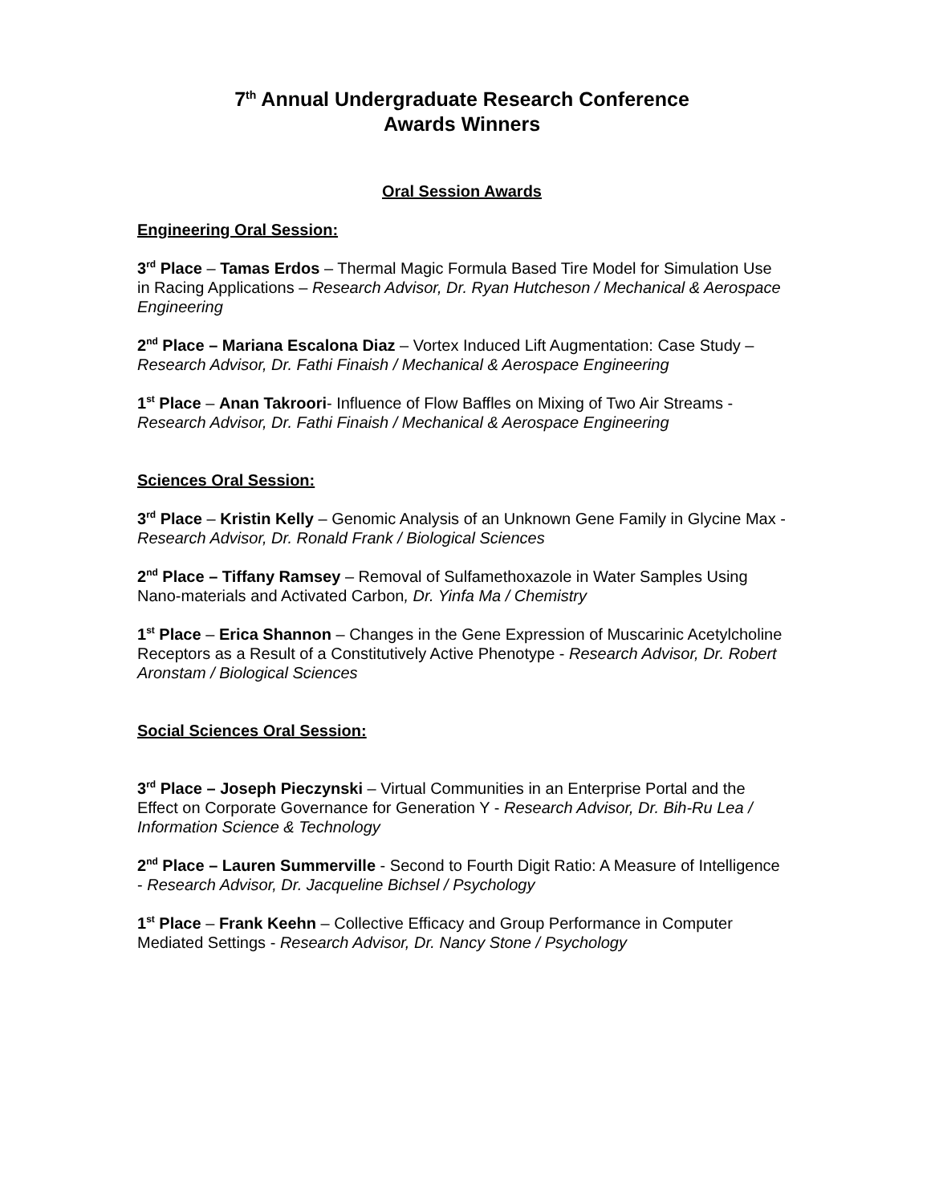7<sup>th</sup> Annual Undergraduate Research Conference
Awards Winners
Oral Session Awards
Engineering Oral Session:
3<sup>rd</sup> Place – Tamas Erdos – Thermal Magic Formula Based Tire Model for Simulation Use in Racing Applications – Research Advisor, Dr. Ryan Hutcheson / Mechanical & Aerospace Engineering
2<sup>nd</sup> Place – Mariana Escalona Diaz – Vortex Induced Lift Augmentation: Case Study – Research Advisor, Dr. Fathi Finaish / Mechanical & Aerospace Engineering
1<sup>st</sup> Place – Anan Takroori- Influence of Flow Baffles on Mixing of Two Air Streams - Research Advisor, Dr. Fathi Finaish / Mechanical & Aerospace Engineering
Sciences Oral Session:
3<sup>rd</sup> Place – Kristin Kelly – Genomic Analysis of an Unknown Gene Family in Glycine Max - Research Advisor, Dr. Ronald Frank / Biological Sciences
2<sup>nd</sup> Place – Tiffany Ramsey – Removal of Sulfamethoxazole in Water Samples Using Nano-materials and Activated Carbon, Dr. Yinfa Ma / Chemistry
1<sup>st</sup> Place – Erica Shannon – Changes in the Gene Expression of Muscarinic Acetylcholine Receptors as a Result of a Constitutively Active Phenotype - Research Advisor, Dr. Robert Aronstam / Biological Sciences
Social Sciences Oral Session:
3<sup>rd</sup> Place – Joseph Pieczynski – Virtual Communities in an Enterprise Portal and the Effect on Corporate Governance for Generation Y - Research Advisor, Dr. Bih-Ru Lea / Information Science & Technology
2<sup>nd</sup> Place – Lauren Summerville - Second to Fourth Digit Ratio: A Measure of Intelligence - Research Advisor, Dr. Jacqueline Bichsel / Psychology
1<sup>st</sup> Place – Frank Keehn – Collective Efficacy and Group Performance in Computer Mediated Settings - Research Advisor, Dr. Nancy Stone / Psychology